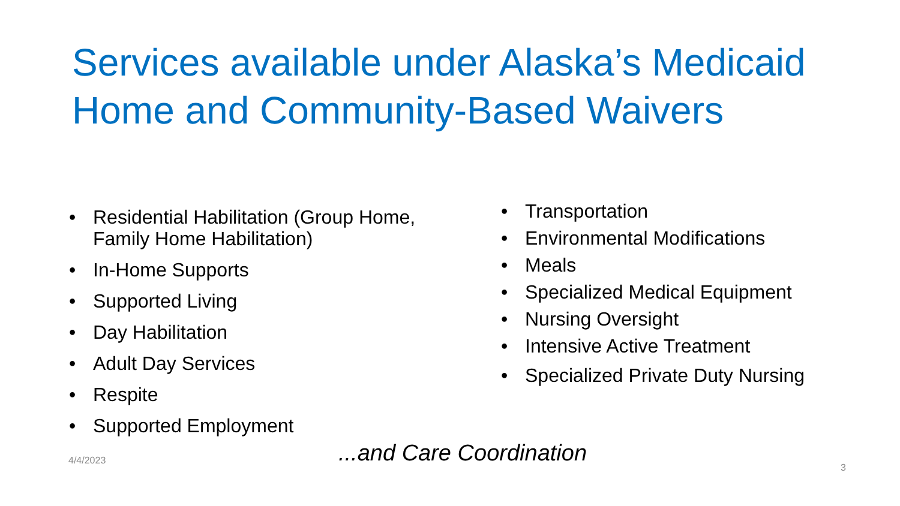Services available under Alaska’s Medicaid Home and Community-Based Waivers
• Residential Habilitation (Group Home, Family Home Habilitation)
• In-Home Supports
• Supported Living
• Day Habilitation
• Adult Day Services
• Respite
• Supported Employment
• Transportation
• Environmental Modifications
• Meals
• Specialized Medical Equipment
• Nursing Oversight
• Intensive Active Treatment
• Specialized Private Duty Nursing
4/4/2023
...and Care Coordination
3